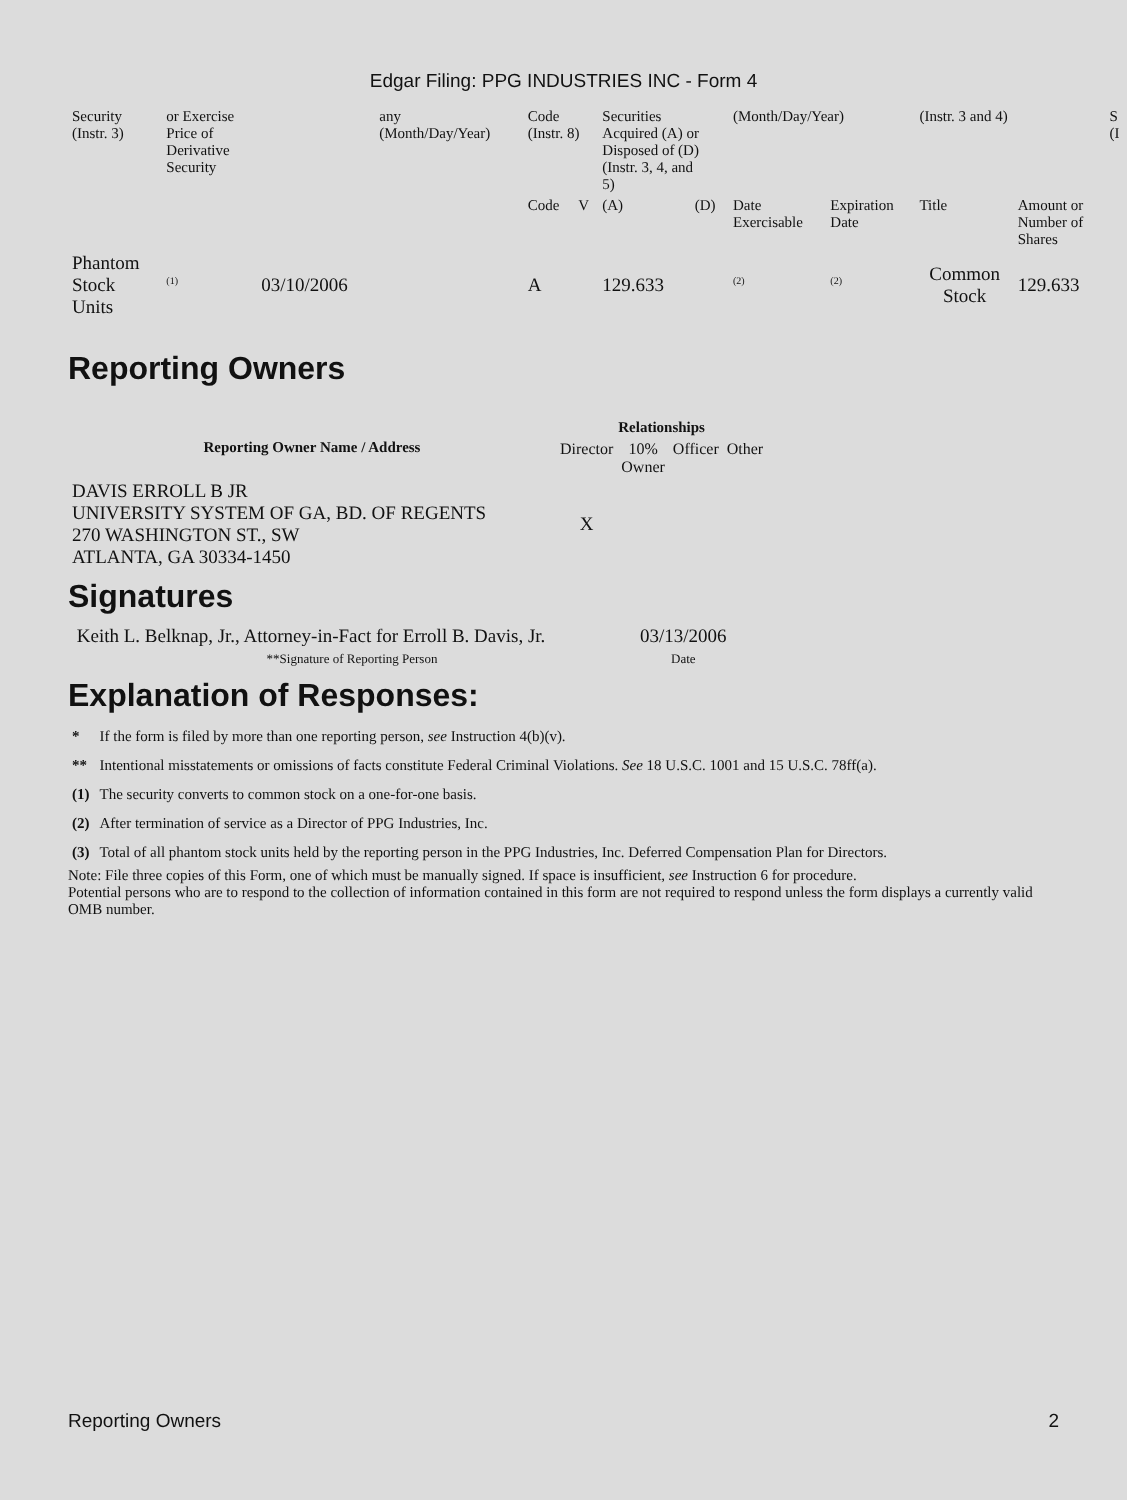Edgar Filing: PPG INDUSTRIES INC - Form 4
| Security (Instr. 3) | or Exercise Price of Derivative Security | | any (Month/Day/Year) | Code (Instr. 8) | | Securities Acquired (A) or Disposed of (D) (Instr. 3, 4, and 5) | | (Month/Day/Year) | | (Instr. 3 and 4) | | S (I |
| | | | | Code | V | (A) | (D) | Date Exercisable | Expiration Date | Title | Amount or Number of Shares | |
| Phantom Stock Units | <sup>(1)</sup> | 03/10/2006 | | A | | 129.633 | | <sup>(2)</sup> | <sup>(2)</sup> | Common Stock | 129.633 | |
Reporting Owners
| Reporting Owner Name / Address | Relationships | | | |
| --- | --- | --- | --- | --- |
| | Director | 10% Owner | Officer | Other |
| DAVIS ERROLL B JR UNIVERSITY SYSTEM OF GA, BD. OF REGENTS 270 WASHINGTON ST., SW ATLANTA, GA 30334-1450 | X | | | |
Signatures
| Keith L. Belknap, Jr., Attorney-in-Fact for Erroll B. Davis, Jr. | 03/13/2006 |
| **Signature of Reporting Person | Date |
Explanation of Responses:
| * | If the form is filed by more than one reporting person, see Instruction 4(b)(v). |
| ** | Intentional misstatements or omissions of facts constitute Federal Criminal Violations. See 18 U.S.C. 1001 and 15 U.S.C. 78ff(a). |
| (1) | The security converts to common stock on a one-for-one basis. |
| (2) | After termination of service as a Director of PPG Industries, Inc. |
| (3) | Total of all phantom stock units held by the reporting person in the PPG Industries, Inc. Deferred Compensation Plan for Directors. |
Note: File three copies of this Form, one of which must be manually signed. If space is insufficient, see Instruction 6 for procedure.
Potential persons who are to respond to the collection of information contained in this form are not required to respond unless the form displays a currently valid OMB number.
Reporting Owners 2